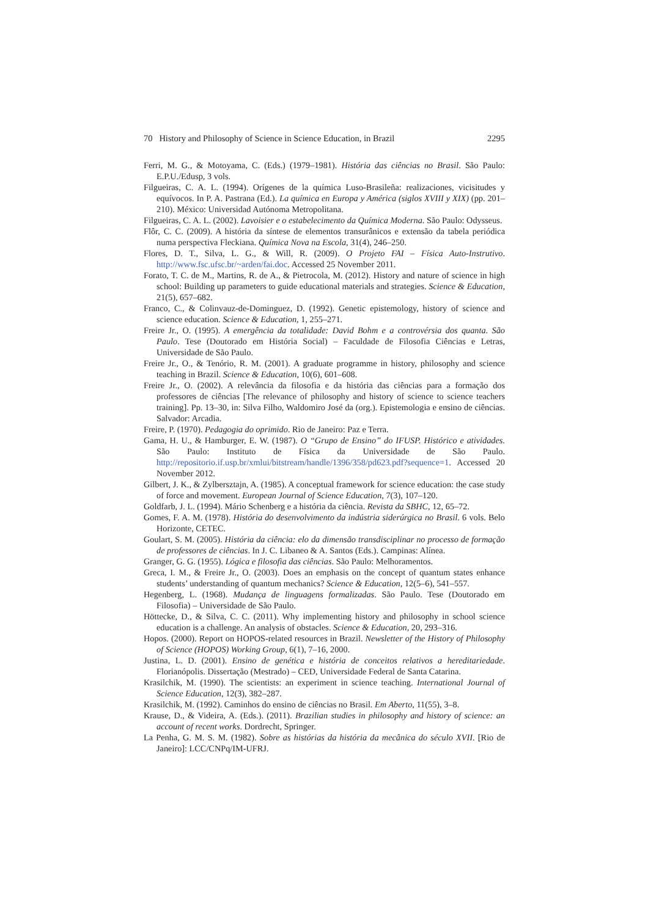70 History and Philosophy of Science in Science Education, in Brazil 2295
Ferri, M. G., & Motoyama, C. (Eds.) (1979–1981). História das ciências no Brasil. São Paulo: E.P.U./Edusp, 3 vols.
Filgueiras, C. A. L. (1994). Orígenes de la química Luso-Brasileña: realizaciones, vicisitudes y equívocos. In P. A. Pastrana (Ed.). La química en Europa y América (siglos XVIII y XIX) (pp. 201–210). México: Universidad Autónoma Metropolitana.
Filgueiras, C. A. L. (2002). Lavoisier e o estabelecimento da Química Moderna. São Paulo: Odysseus.
Flôr, C. C. (2009). A história da síntese de elementos transurânicos e extensão da tabela periódica numa perspectiva Fleckiana. Química Nova na Escola, 31(4), 246–250.
Flores, D. T., Silva, L. G., & Will, R. (2009). O Projeto FAI – Física Auto-Instrutivo. http://www.fsc.ufsc.br/~arden/fai.doc. Accessed 25 November 2011.
Forato, T. C. de M., Martins, R. de A., & Pietrocola, M. (2012). History and nature of science in high school: Building up parameters to guide educational materials and strategies. Science & Education, 21(5), 657–682.
Franco, C., & Colinvauz-de-Dominguez, D. (1992). Genetic epistemology, history of science and science education. Science & Education, 1, 255–271.
Freire Jr., O. (1995). A emergência da totalidade: David Bohm e a controvérsia dos quanta. São Paulo. Tese (Doutorado em História Social) – Faculdade de Filosofia Ciências e Letras, Universidade de São Paulo.
Freire Jr., O., & Tenório, R. M. (2001). A graduate programme in history, philosophy and science teaching in Brazil. Science & Education, 10(6), 601–608.
Freire Jr., O. (2002). A relevância da filosofia e da história das ciências para a formação dos professores de ciências [The relevance of philosophy and history of science to science teachers training]. Pp. 13–30, in: Silva Filho, Waldomiro José da (org.). Epistemologia e ensino de ciências. Salvador: Arcadia.
Freire, P. (1970). Pedagogia do oprimido. Rio de Janeiro: Paz e Terra.
Gama, H. U., & Hamburger, E. W. (1987). O “Grupo de Ensino” do IFUSP. Histórico e atividades. São Paulo: Instituto de Física da Universidade de São Paulo. http://repositorio.if.usp.br/xmlui/bitstream/handle/1396/358/pd623.pdf?sequence=1. Accessed 20 November 2012.
Gilbert, J. K., & Zylbersztajn, A. (1985). A conceptual framework for science education: the case study of force and movement. European Journal of Science Education, 7(3), 107–120.
Goldfarb, J. L. (1994). Mário Schenberg e a história da ciência. Revista da SBHC, 12, 65–72.
Gomes, F. A. M. (1978). História do desenvolvimento da indústria siderúrgica no Brasil. 6 vols. Belo Horizonte, CETEC.
Goulart, S. M. (2005). História da ciência: elo da dimensão transdisciplinar no processo de formação de professores de ciências. In J. C. Libaneo & A. Santos (Eds.). Campinas: Alínea.
Granger, G. G. (1955). Lógica e filosofia das ciências. São Paulo: Melhoramentos.
Greca, I. M., & Freire Jr., O. (2003). Does an emphasis on the concept of quantum states enhance students’ understanding of quantum mechanics? Science & Education, 12(5–6), 541–557.
Hegenberg, L. (1968). Mudança de linguagens formalizadas. São Paulo. Tese (Doutorado em Filosofia) – Universidade de São Paulo.
Höttecke, D., & Silva, C. C. (2011). Why implementing history and philosophy in school science education is a challenge. An analysis of obstacles. Science & Education, 20, 293–316.
Hopos. (2000). Report on HOPOS-related resources in Brazil. Newsletter of the History of Philosophy of Science (HOPOS) Working Group, 6(1), 7–16, 2000.
Justina, L. D. (2001). Ensino de genética e história de conceitos relativos a hereditariedade. Florianópolis. Dissertação (Mestrado) – CED, Universidade Federal de Santa Catarina.
Krasilchik, M. (1990). The scientists: an experiment in science teaching. International Journal of Science Education, 12(3), 382–287.
Krasilchik, M. (1992). Caminhos do ensino de ciências no Brasil. Em Aberto, 11(55), 3–8.
Krause, D., & Videira, A. (Eds.). (2011). Brazilian studies in philosophy and history of science: an account of recent works. Dordrecht, Springer.
La Penha, G. M. S. M. (1982). Sobre as histórias da história da mecânica do século XVII. [Rio de Janeiro]: LCC/CNPq/IM-UFRJ.